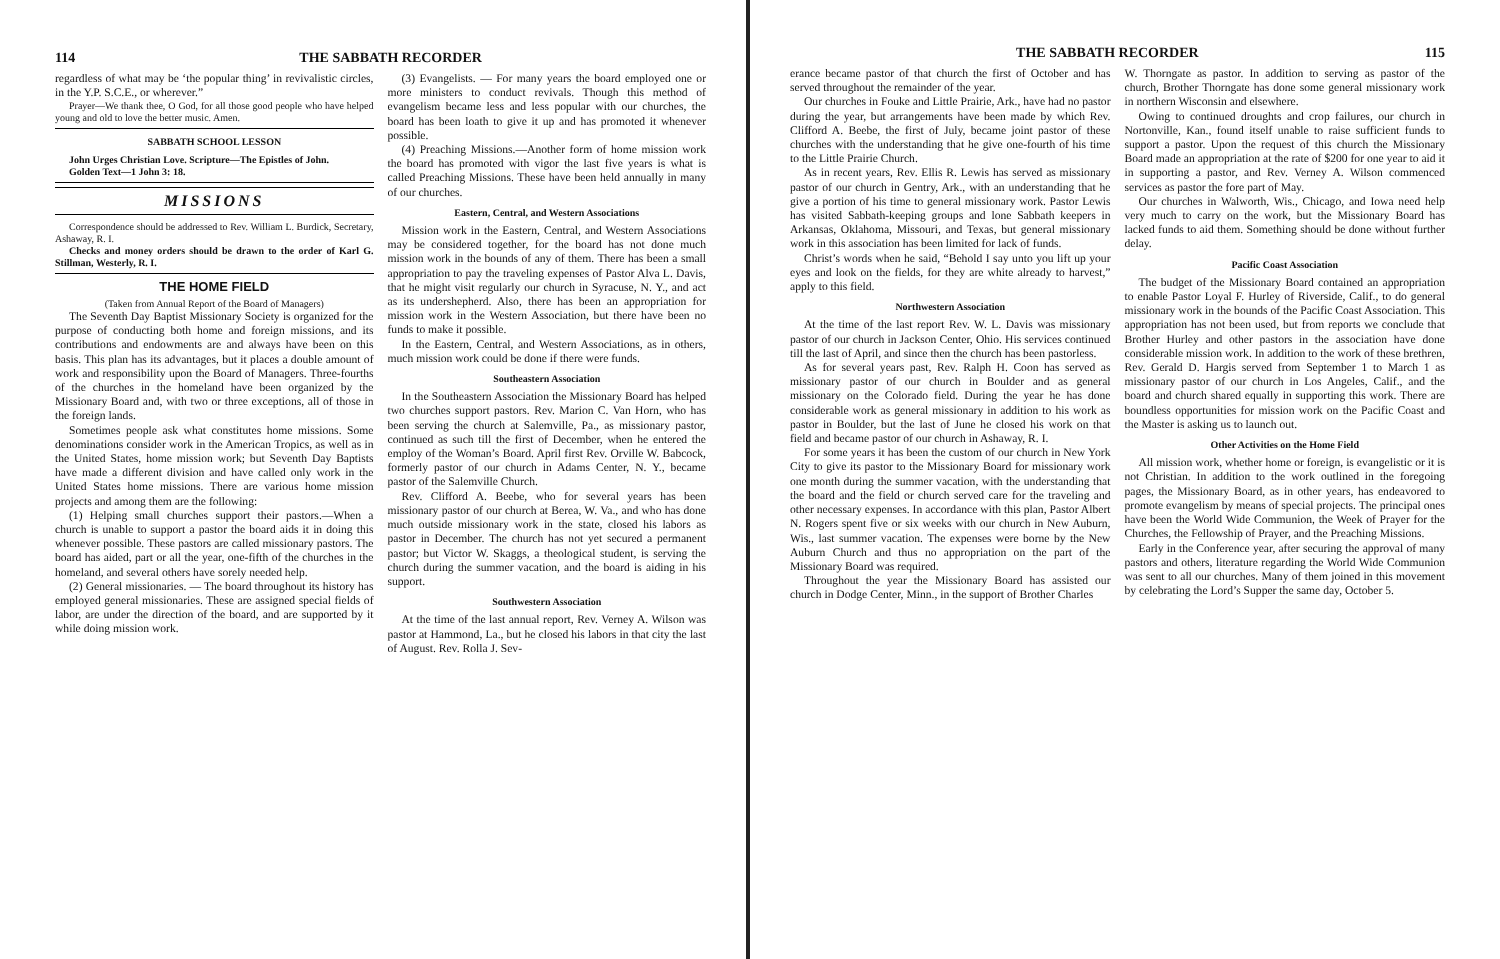114 THE SABBATH RECORDER
regardless of what may be ‘the popular thing’ in revivalistic circles, in the Y.P. S.C.E., or wherever.”
Prayer—We thank thee, O God, for all those good people who have helped young and old to love the better music. Amen.
SABBATH SCHOOL LESSON
John Urges Christian Love. Scripture—The Epistles of John.
Golden Text—1 John 3: 18.
MISSIONS
Correspondence should be addressed to Rev. William L. Burdick, Secretary, Ashaway, R. I.
Checks and money orders should be drawn to the order of Karl G. Stillman, Westerly, R. I.
THE HOME FIELD
(Taken from Annual Report of the Board of Managers)
The Seventh Day Baptist Missionary Society is organized for the purpose of conducting both home and foreign missions, and its contributions and endowments are and always have been on this basis. This plan has its advantages, but it places a double amount of work and responsibility upon the Board of Managers. Three-fourths of the churches in the homeland have been organized by the Missionary Board and, with two or three exceptions, all of those in the foreign lands.
Sometimes people ask what constitutes home missions. Some denominations consider work in the American Tropics, as well as in the United States, home mission work; but Seventh Day Baptists have made a different division and have called only work in the United States home missions. There are various home mission projects and among them are the following:
(1) Helping small churches support their pastors.—When a church is unable to support a pastor the board aids it in doing this whenever possible. These pastors are called missionary pastors. The board has aided, part or all the year, one-fifth of the churches in the homeland, and several others have sorely needed help.
(2) General missionaries. — The board throughout its history has employed general missionaries. These are assigned special fields of labor, are under the direction of the board, and are supported by it while doing mission work.
(3) Evangelists. — For many years the board employed one or more ministers to conduct revivals. Though this method of evangelism became less and less popular with our churches, the board has been loath to give it up and has promoted it whenever possible.
(4) Preaching Missions.—Another form of home mission work the board has promoted with vigor the last five years is what is called Preaching Missions. These have been held annually in many of our churches.
Eastern, Central, and Western Associations
Mission work in the Eastern, Central, and Western Associations may be considered together, for the board has not done much mission work in the bounds of any of them. There has been a small appropriation to pay the traveling expenses of Pastor Alva L. Davis, that he might visit regularly our church in Syracuse, N. Y., and act as its undershepherd. Also, there has been an appropriation for mission work in the Western Association, but there have been no funds to make it possible.
In the Eastern, Central, and Western Associations, as in others, much mission work could be done if there were funds.
Southeastern Association
In the Southeastern Association the Missionary Board has helped two churches support pastors. Rev. Marion C. Van Horn, who has been serving the church at Salemville, Pa., as missionary pastor, continued as such till the first of December, when he entered the employ of the Woman’s Board. April first Rev. Orville W. Babcock, formerly pastor of our church in Adams Center, N. Y., became pastor of the Salemville Church.
Rev. Clifford A. Beebe, who for several years has been missionary pastor of our church at Berea, W. Va., and who has done much outside missionary work in the state, closed his labors as pastor in December. The church has not yet secured a permanent pastor; but Victor W. Skaggs, a theological student, is serving the church during the summer vacation, and the board is aiding in his support.
Southwestern Association
At the time of the last annual report, Rev. Verney A. Wilson was pastor at Hammond, La., but he closed his labors in that city the last of August. Rev. Rolla J. Sev-
THE SABBATH RECORDER 115
erance became pastor of that church the first of October and has served throughout the remainder of the year.
Our churches in Fouke and Little Prairie, Ark., have had no pastor during the year, but arrangements have been made by which Rev. Clifford A. Beebe, the first of July, became joint pastor of these churches with the understanding that he give one-fourth of his time to the Little Prairie Church.
As in recent years, Rev. Ellis R. Lewis has served as missionary pastor of our church in Gentry, Ark., with an understanding that he give a portion of his time to general missionary work. Pastor Lewis has visited Sabbath-keeping groups and lone Sabbath keepers in Arkansas, Oklahoma, Missouri, and Texas, but general missionary work in this association has been limited for lack of funds.
Christ’s words when he said, “Behold I say unto you lift up your eyes and look on the fields, for they are white already to harvest,” apply to this field.
Northwestern Association
At the time of the last report Rev. W. L. Davis was missionary pastor of our church in Jackson Center, Ohio. His services continued till the last of April, and since then the church has been pastorless.
As for several years past, Rev. Ralph H. Coon has served as missionary pastor of our church in Boulder and as general missionary on the Colorado field. During the year he has done considerable work as general missionary in addition to his work as pastor in Boulder, but the last of June he closed his work on that field and became pastor of our church in Ashaway, R. I.
For some years it has been the custom of our church in New York City to give its pastor to the Missionary Board for missionary work one month during the summer vacation, with the understanding that the board and the field or church served care for the traveling and other necessary expenses. In accordance with this plan, Pastor Albert N. Rogers spent five or six weeks with our church in New Auburn, Wis., last summer vacation. The expenses were borne by the New Auburn Church and thus no appropriation on the part of the Missionary Board was required.
Throughout the year the Missionary Board has assisted our church in Dodge Center, Minn., in the support of Brother Charles
W. Thorngate as pastor. In addition to serving as pastor of the church, Brother Thorngate has done some general missionary work in northern Wisconsin and elsewhere.
Owing to continued droughts and crop failures, our church in Nortonville, Kan., found itself unable to raise sufficient funds to support a pastor. Upon the request of this church the Missionary Board made an appropriation at the rate of $200 for one year to aid it in supporting a pastor, and Rev. Verney A. Wilson commenced services as pastor the fore part of May.
Our churches in Walworth, Wis., Chicago, and Iowa need help very much to carry on the work, but the Missionary Board has lacked funds to aid them. Something should be done without further delay.
Pacific Coast Association
The budget of the Missionary Board contained an appropriation to enable Pastor Loyal F. Hurley of Riverside, Calif., to do general missionary work in the bounds of the Pacific Coast Association. This appropriation has not been used, but from reports we conclude that Brother Hurley and other pastors in the association have done considerable mission work. In addition to the work of these brethren, Rev. Gerald D. Hargis served from September 1 to March 1 as missionary pastor of our church in Los Angeles, Calif., and the board and church shared equally in supporting this work. There are boundless opportunities for mission work on the Pacific Coast and the Master is asking us to launch out.
Other Activities on the Home Field
All mission work, whether home or foreign, is evangelistic or it is not Christian. In addition to the work outlined in the foregoing pages, the Missionary Board, as in other years, has endeavored to promote evangelism by means of special projects. The principal ones have been the World Wide Communion, the Week of Prayer for the Churches, the Fellowship of Prayer, and the Preaching Missions.
Early in the Conference year, after securing the approval of many pastors and others, literature regarding the World Wide Communion was sent to all our churches. Many of them joined in this movement by celebrating the Lord’s Supper the same day, October 5.